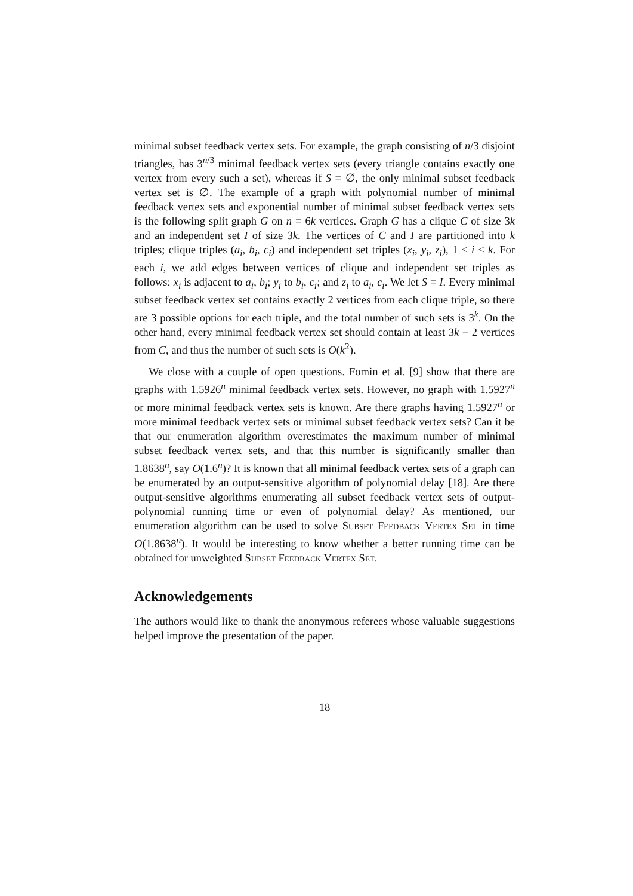minimal subset feedback vertex sets. For example, the graph consisting of n/3 disjoint triangles, has 3<sup>n/3</sup> minimal feedback vertex sets (every triangle contains exactly one vertex from every such a set), whereas if S = ∅, the only minimal subset feedback vertex set is ∅. The example of a graph with polynomial number of minimal feedback vertex sets and exponential number of minimal subset feedback vertex sets is the following split graph G on n = 6k vertices. Graph G has a clique C of size 3k and an independent set I of size 3k. The vertices of C and I are partitioned into k triples; clique triples (a<sub>i</sub>, b<sub>i</sub>, c<sub>i</sub>) and independent set triples (x<sub>i</sub>, y<sub>i</sub>, z<sub>i</sub>), 1 ≤ i ≤ k. For each i, we add edges between vertices of clique and independent set triples as follows: x<sub>i</sub> is adjacent to a<sub>i</sub>, b<sub>i</sub>; y<sub>i</sub> to b<sub>i</sub>, c<sub>i</sub>; and z<sub>i</sub> to a<sub>i</sub>, c<sub>i</sub>. We let S = I. Every minimal subset feedback vertex set contains exactly 2 vertices from each clique triple, so there are 3 possible options for each triple, and the total number of such sets is 3<sup>k</sup>. On the other hand, every minimal feedback vertex set should contain at least 3k − 2 vertices from C, and thus the number of such sets is O(k<sup>2</sup>).
We close with a couple of open questions. Fomin et al. [9] show that there are graphs with 1.5926<sup>n</sup> minimal feedback vertex sets. However, no graph with 1.5927<sup>n</sup> or more minimal feedback vertex sets is known. Are there graphs having 1.5927<sup>n</sup> or more minimal feedback vertex sets or minimal subset feedback vertex sets? Can it be that our enumeration algorithm overestimates the maximum number of minimal subset feedback vertex sets, and that this number is significantly smaller than 1.8638<sup>n</sup>, say O(1.6<sup>n</sup>)? It is known that all minimal feedback vertex sets of a graph can be enumerated by an output-sensitive algorithm of polynomial delay [18]. Are there output-sensitive algorithms enumerating all subset feedback vertex sets of output-polynomial running time or even of polynomial delay? As mentioned, our enumeration algorithm can be used to solve Subset Feedback Vertex Set in time O(1.8638<sup>n</sup>). It would be interesting to know whether a better running time can be obtained for unweighted Subset Feedback Vertex Set.
Acknowledgements
The authors would like to thank the anonymous referees whose valuable suggestions helped improve the presentation of the paper.
18